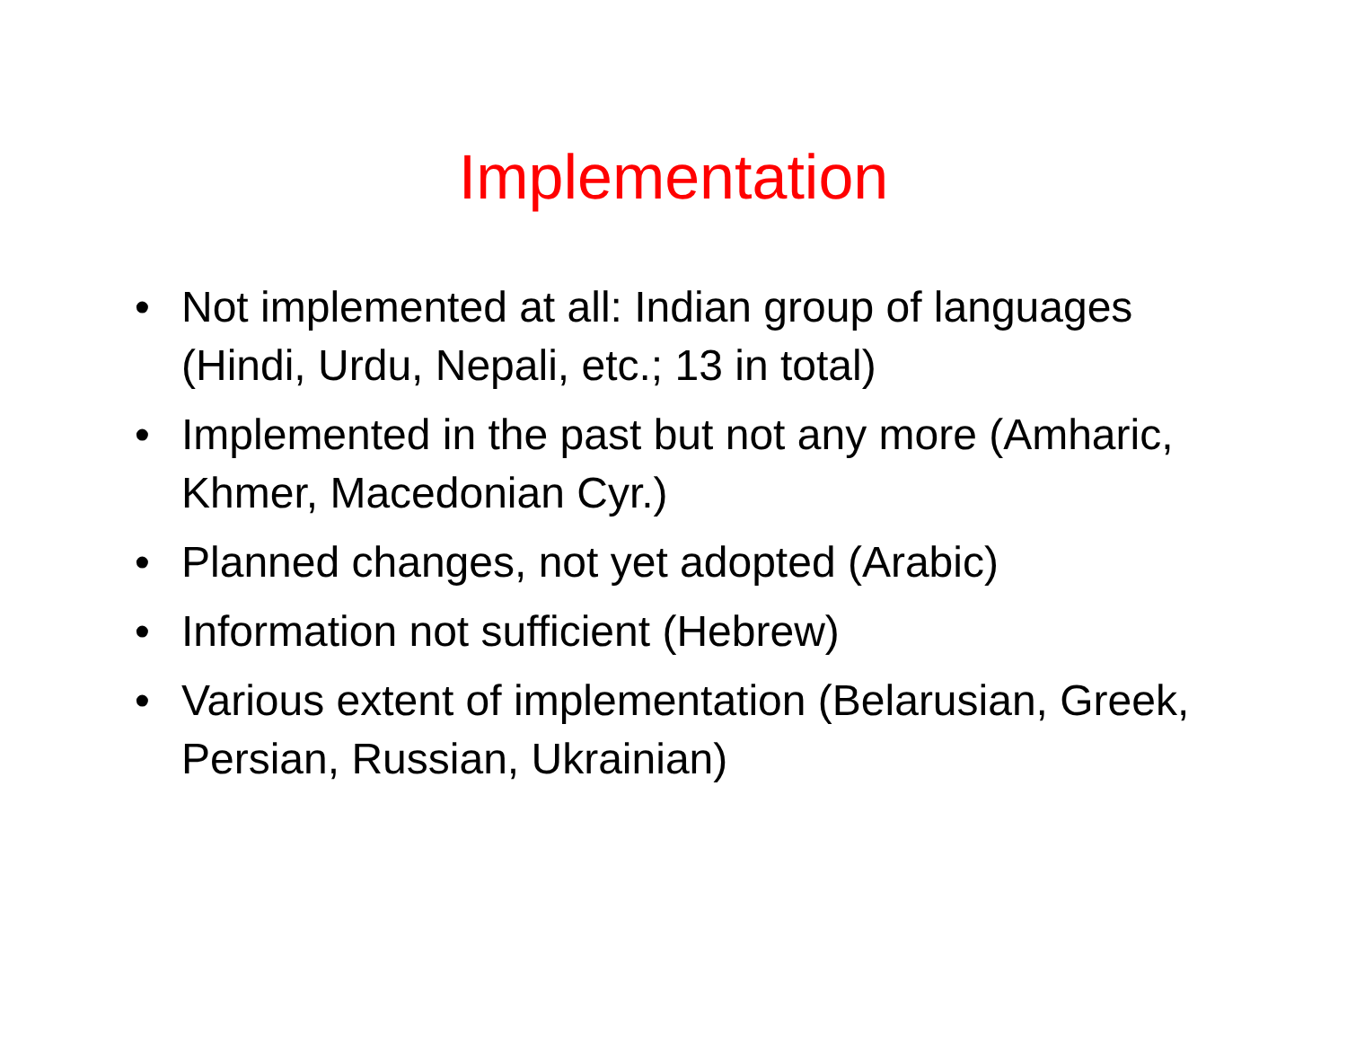Implementation
• Not implemented at all: Indian group of languages (Hindi, Urdu, Nepali, etc.; 13 in total)
• Implemented in the past but not any more (Amharic, Khmer, Macedonian Cyr.)
• Planned changes, not yet adopted (Arabic)
• Information not sufficient (Hebrew)
• Various extent of implementation (Belarusian, Greek, Persian, Russian, Ukrainian)